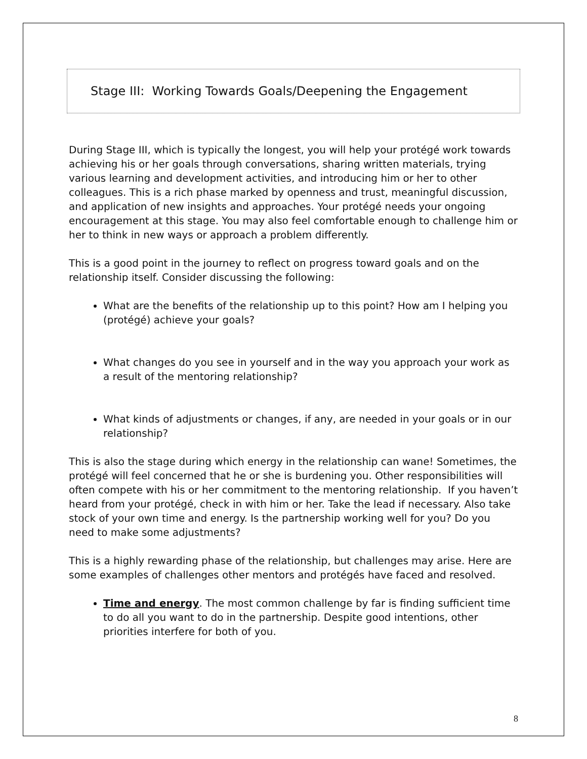Stage III: Working Towards Goals/Deepening the Engagement
During Stage III, which is typically the longest, you will help your protégé work towards achieving his or her goals through conversations, sharing written materials, trying various learning and development activities, and introducing him or her to other colleagues. This is a rich phase marked by openness and trust, meaningful discussion, and application of new insights and approaches. Your protégé needs your ongoing encouragement at this stage. You may also feel comfortable enough to challenge him or her to think in new ways or approach a problem differently.
This is a good point in the journey to reflect on progress toward goals and on the relationship itself. Consider discussing the following:
What are the benefits of the relationship up to this point? How am I helping you (protégé) achieve your goals?
What changes do you see in yourself and in the way you approach your work as a result of the mentoring relationship?
What kinds of adjustments or changes, if any, are needed in your goals or in our relationship?
This is also the stage during which energy in the relationship can wane! Sometimes, the protégé will feel concerned that he or she is burdening you. Other responsibilities will often compete with his or her commitment to the mentoring relationship. If you haven’t heard from your protégé, check in with him or her. Take the lead if necessary. Also take stock of your own time and energy. Is the partnership working well for you? Do you need to make some adjustments?
This is a highly rewarding phase of the relationship, but challenges may arise. Here are some examples of challenges other mentors and protégés have faced and resolved.
Time and energy. The most common challenge by far is finding sufficient time to do all you want to do in the partnership. Despite good intentions, other priorities interfere for both of you.
8